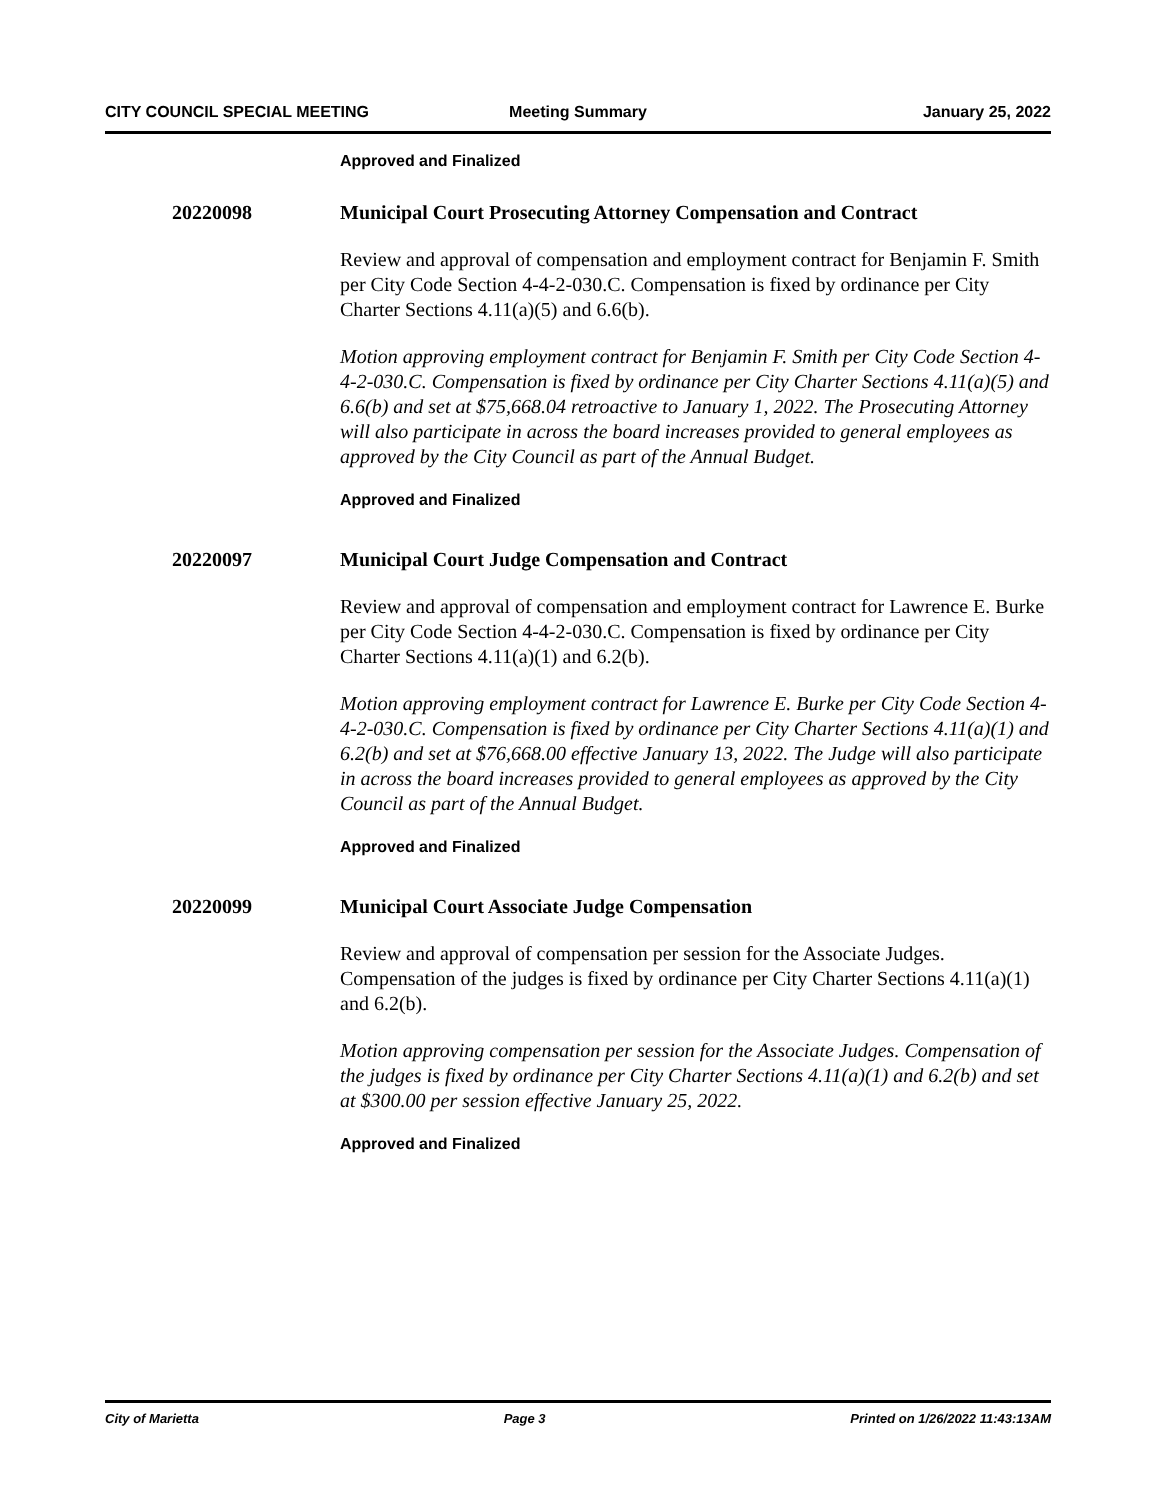CITY COUNCIL SPECIAL MEETING Meeting Summary January 25, 2022
Approved and Finalized
20220098 Municipal Court Prosecuting Attorney Compensation and Contract
Review and approval of compensation and employment contract for Benjamin F. Smith per City Code Section 4-4-2-030.C. Compensation is fixed by ordinance per City Charter Sections 4.11(a)(5) and 6.6(b).
Motion approving employment contract for Benjamin F. Smith per City Code Section 4-4-2-030.C. Compensation is fixed by ordinance per City Charter Sections 4.11(a)(5) and 6.6(b) and set at $75,668.04 retroactive to January 1, 2022. The Prosecuting Attorney will also participate in across the board increases provided to general employees as approved by the City Council as part of the Annual Budget.
Approved and Finalized
20220097 Municipal Court Judge Compensation and Contract
Review and approval of compensation and employment contract for Lawrence E. Burke per City Code Section 4-4-2-030.C. Compensation is fixed by ordinance per City Charter Sections 4.11(a)(1) and 6.2(b).
Motion approving employment contract for Lawrence E. Burke per City Code Section 4-4-2-030.C. Compensation is fixed by ordinance per City Charter Sections 4.11(a)(1) and 6.2(b) and set at $76,668.00 effective January 13, 2022. The Judge will also participate in across the board increases provided to general employees as approved by the City Council as part of the Annual Budget.
Approved and Finalized
20220099 Municipal Court Associate Judge Compensation
Review and approval of compensation per session for the Associate Judges. Compensation of the judges is fixed by ordinance per City Charter Sections 4.11(a)(1) and 6.2(b).
Motion approving compensation per session for the Associate Judges. Compensation of the judges is fixed by ordinance per City Charter Sections 4.11(a)(1) and 6.2(b) and set at $300.00 per session effective January 25, 2022.
Approved and Finalized
City of Marietta Page 3 Printed on 1/26/2022 11:43:13AM